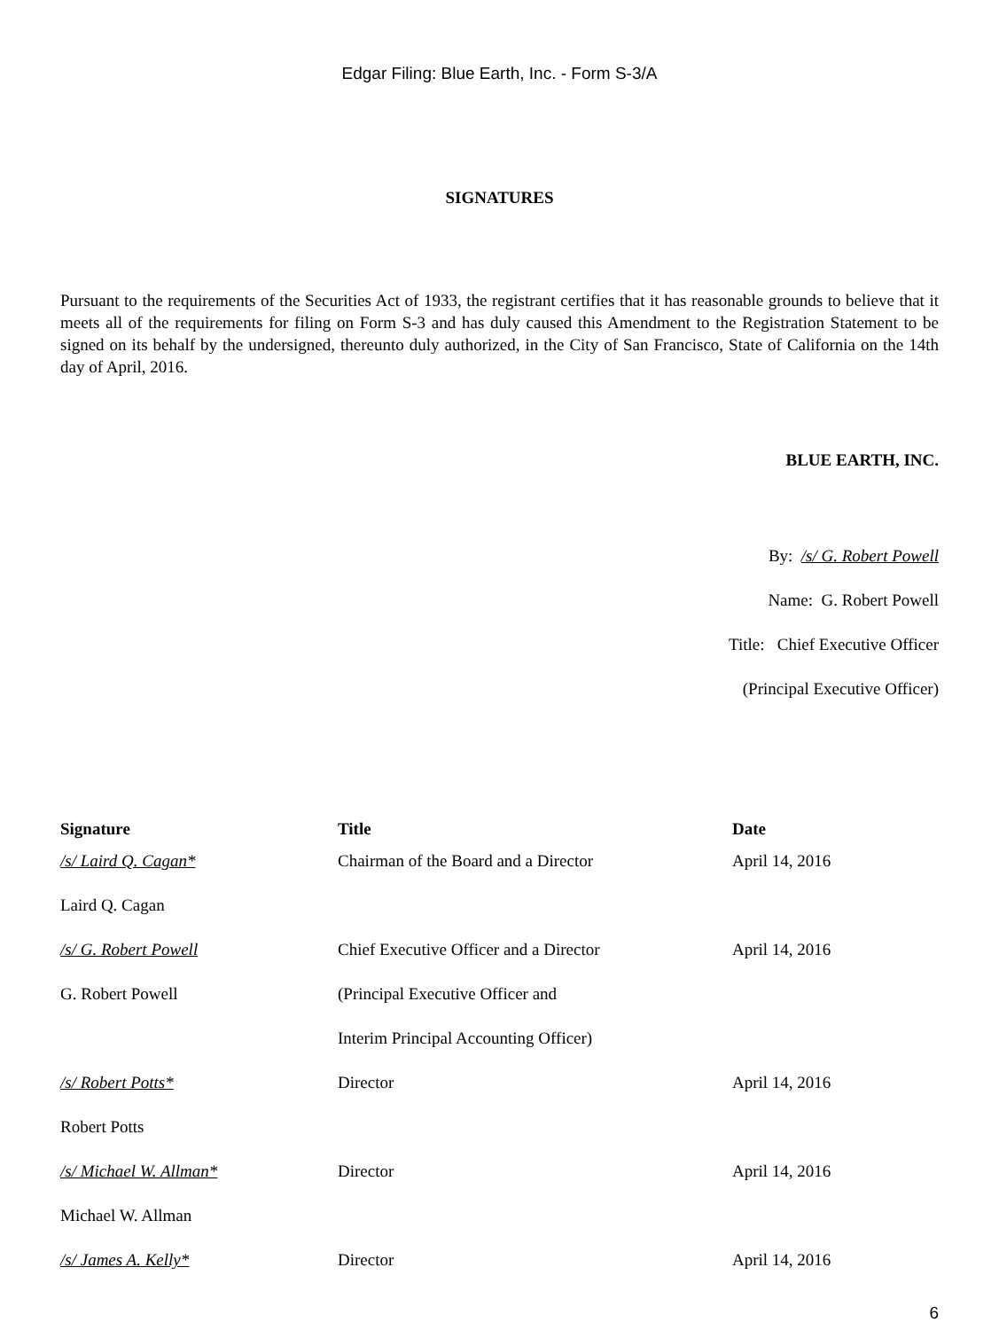Edgar Filing: Blue Earth, Inc. - Form S-3/A
SIGNATURES
Pursuant to the requirements of the Securities Act of 1933, the registrant certifies that it has reasonable grounds to believe that it meets all of the requirements for filing on Form S-3 and has duly caused this Amendment to the Registration Statement to be signed on its behalf by the undersigned, thereunto duly authorized, in the City of San Francisco, State of California on the 14th day of April, 2016.
BLUE EARTH, INC.
By: /s/ G. Robert Powell
Name: G. Robert Powell
Title: Chief Executive Officer
(Principal Executive Officer)
| Signature | Title | Date |
| --- | --- | --- |
| /s/ Laird Q. Cagan* | Chairman of the Board and a Director | April 14, 2016 |
| Laird Q. Cagan | | |
| /s/ G. Robert Powell | Chief Executive Officer and a Director | April 14, 2016 |
| G. Robert Powell | (Principal Executive Officer and | |
| | Interim Principal Accounting Officer) | |
| /s/ Robert Potts* | Director | April 14, 2016 |
| Robert Potts | | |
| /s/ Michael W. Allman* | Director | April 14, 2016 |
| Michael W. Allman | | |
| /s/ James A. Kelly* | Director | April 14, 2016 |
6